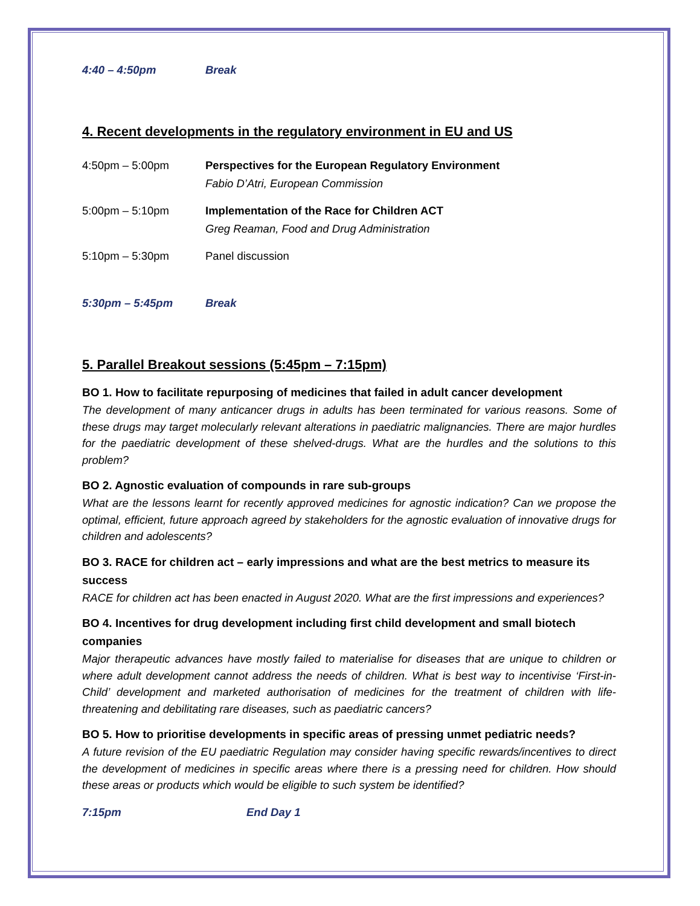4:40 – 4:50pm Break
4. Recent developments in the regulatory environment in EU and US
4:50pm – 5:00pm Perspectives for the European Regulatory Environment
Fabio D’Atri, European Commission
5:00pm – 5:10pm Implementation of the Race for Children ACT
Greg Reaman, Food and Drug Administration
5:10pm – 5:30pm Panel discussion
5:30pm – 5:45pm Break
5. Parallel Breakout sessions (5:45pm – 7:15pm)
BO 1. How to facilitate repurposing of medicines that failed in adult cancer development
The development of many anticancer drugs in adults has been terminated for various reasons. Some of these drugs may target molecularly relevant alterations in paediatric malignancies. There are major hurdles for the paediatric development of these shelved-drugs. What are the hurdles and the solutions to this problem?
BO 2. Agnostic evaluation of compounds in rare sub-groups
What are the lessons learnt for recently approved medicines for agnostic indication? Can we propose the optimal, efficient, future approach agreed by stakeholders for the agnostic evaluation of innovative drugs for children and adolescents?
BO 3. RACE for children act – early impressions and what are the best metrics to measure its success
RACE for children act has been enacted in August 2020. What are the first impressions and experiences?
BO 4. Incentives for drug development including first child development and small biotech companies
Major therapeutic advances have mostly failed to materialise for diseases that are unique to children or where adult development cannot address the needs of children. What is best way to incentivise ‘First-in-Child’ development and marketed authorisation of medicines for the treatment of children with life-threatening and debilitating rare diseases, such as paediatric cancers?
BO 5. How to prioritise developments in specific areas of pressing unmet pediatric needs?
A future revision of the EU paediatric Regulation may consider having specific rewards/incentives to direct the development of medicines in specific areas where there is a pressing need for children. How should these areas or products which would be eligible to such system be identified?
7:15pm End Day 1